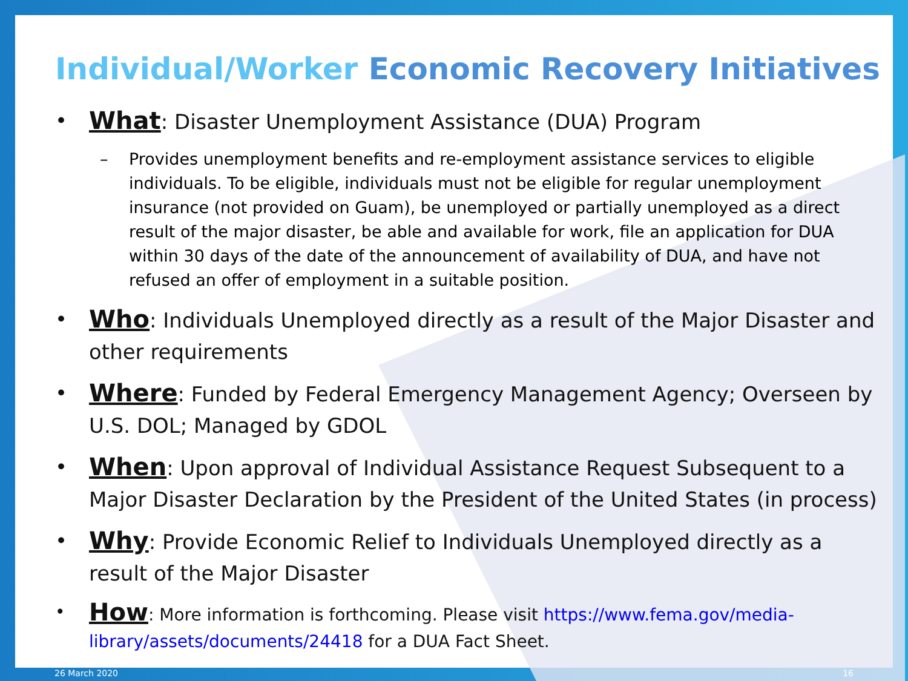Individual/Worker Economic Recovery Initiatives
• What: Disaster Unemployment Assistance (DUA) Program
– Provides unemployment benefits and re-employment assistance services to eligible individuals. To be eligible, individuals must not be eligible for regular unemployment insurance (not provided on Guam), be unemployed or partially unemployed as a direct result of the major disaster, be able and available for work, file an application for DUA within 30 days of the date of the announcement of availability of DUA, and have not refused an offer of employment in a suitable position.
• Who: Individuals Unemployed directly as a result of the Major Disaster and other requirements
• Where: Funded by Federal Emergency Management Agency; Overseen by U.S. DOL; Managed by GDOL
• When: Upon approval of Individual Assistance Request Subsequent to a Major Disaster Declaration by the President of the United States (in process)
• Why: Provide Economic Relief to Individuals Unemployed directly as a result of the Major Disaster
• How: More information is forthcoming. Please visit https://www.fema.gov/media-library/assets/documents/24418 for a DUA Fact Sheet.
26 March 2020 16